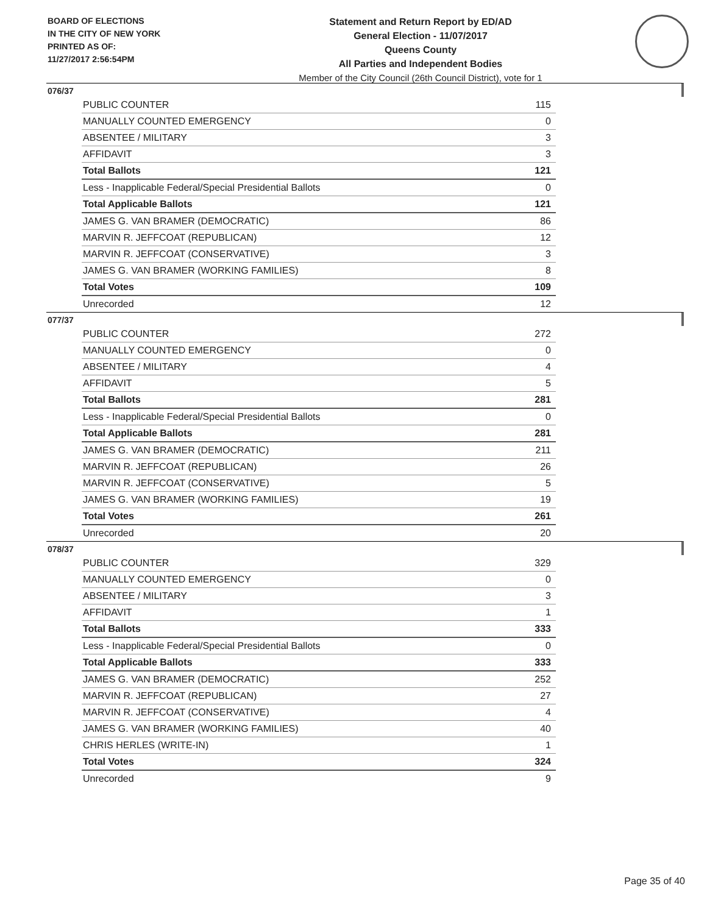BOARD OF ELECTIONS
IN THE CITY OF NEW YORK
PRINTED AS OF:
11/27/2017 2:56:54PM
Statement and Return Report by ED/AD
General Election - 11/07/2017
Queens County
All Parties and Independent Bodies
Member of the City Council (26th Council District), vote for 1
076/37
| PUBLIC COUNTER | 115 |
| MANUALLY COUNTED EMERGENCY | 0 |
| ABSENTEE / MILITARY | 3 |
| AFFIDAVIT | 3 |
| Total Ballots | 121 |
| Less - Inapplicable Federal/Special Presidential Ballots | 0 |
| Total Applicable Ballots | 121 |
| JAMES G. VAN BRAMER (DEMOCRATIC) | 86 |
| MARVIN R. JEFFCOAT (REPUBLICAN) | 12 |
| MARVIN R. JEFFCOAT (CONSERVATIVE) | 3 |
| JAMES G. VAN BRAMER (WORKING FAMILIES) | 8 |
| Total Votes | 109 |
| Unrecorded | 12 |
077/37
| PUBLIC COUNTER | 272 |
| MANUALLY COUNTED EMERGENCY | 0 |
| ABSENTEE / MILITARY | 4 |
| AFFIDAVIT | 5 |
| Total Ballots | 281 |
| Less - Inapplicable Federal/Special Presidential Ballots | 0 |
| Total Applicable Ballots | 281 |
| JAMES G. VAN BRAMER (DEMOCRATIC) | 211 |
| MARVIN R. JEFFCOAT (REPUBLICAN) | 26 |
| MARVIN R. JEFFCOAT (CONSERVATIVE) | 5 |
| JAMES G. VAN BRAMER (WORKING FAMILIES) | 19 |
| Total Votes | 261 |
| Unrecorded | 20 |
078/37
| PUBLIC COUNTER | 329 |
| MANUALLY COUNTED EMERGENCY | 0 |
| ABSENTEE / MILITARY | 3 |
| AFFIDAVIT | 1 |
| Total Ballots | 333 |
| Less - Inapplicable Federal/Special Presidential Ballots | 0 |
| Total Applicable Ballots | 333 |
| JAMES G. VAN BRAMER (DEMOCRATIC) | 252 |
| MARVIN R. JEFFCOAT (REPUBLICAN) | 27 |
| MARVIN R. JEFFCOAT (CONSERVATIVE) | 4 |
| JAMES G. VAN BRAMER (WORKING FAMILIES) | 40 |
| CHRIS HERLES (WRITE-IN) | 1 |
| Total Votes | 324 |
| Unrecorded | 9 |
Page 35 of 40